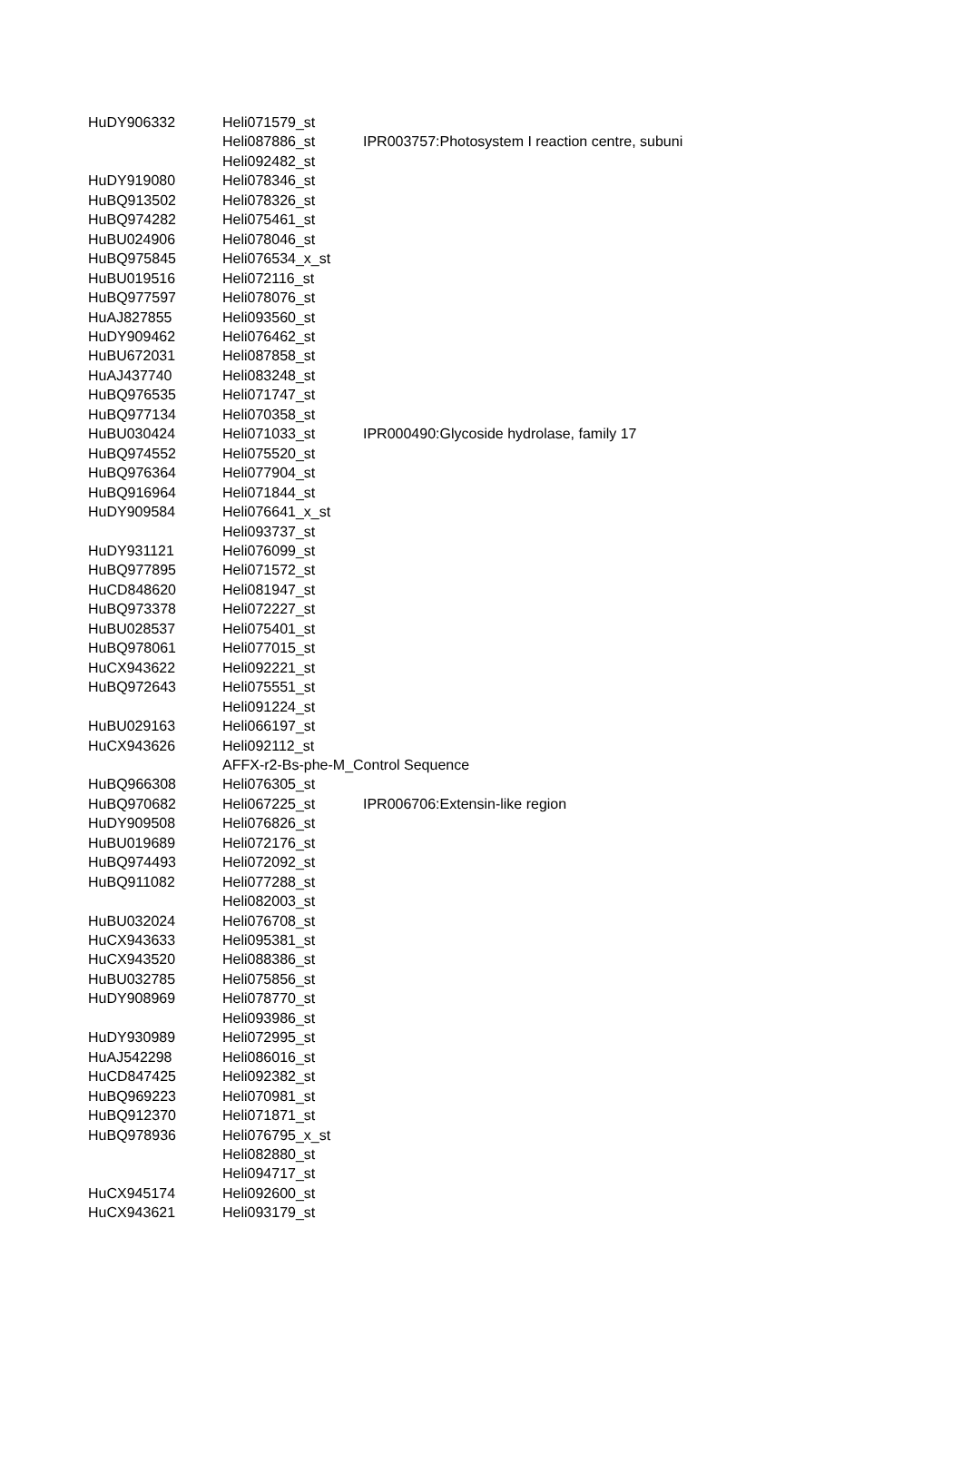| HuDY906332 | Heli071579_st | |
| | Heli087886_st | IPR003757:Photosystem I reaction centre, subuni |
| | Heli092482_st | |
| HuDY919080 | Heli078346_st | |
| HuBQ913502 | Heli078326_st | |
| HuBQ974282 | Heli075461_st | |
| HuBU024906 | Heli078046_st | |
| HuBQ975845 | Heli076534_x_st | |
| HuBU019516 | Heli072116_st | |
| HuBQ977597 | Heli078076_st | |
| HuAJ827855 | Heli093560_st | |
| HuDY909462 | Heli076462_st | |
| HuBU672031 | Heli087858_st | |
| HuAJ437740 | Heli083248_st | |
| HuBQ976535 | Heli071747_st | |
| HuBQ977134 | Heli070358_st | |
| HuBU030424 | Heli071033_st | IPR000490:Glycoside hydrolase, family 17 |
| HuBQ974552 | Heli075520_st | |
| HuBQ976364 | Heli077904_st | |
| HuBQ916964 | Heli071844_st | |
| HuDY909584 | Heli076641_x_st | |
| | Heli093737_st | |
| HuDY931121 | Heli076099_st | |
| HuBQ977895 | Heli071572_st | |
| HuCD848620 | Heli081947_st | |
| HuBQ973378 | Heli072227_st | |
| HuBU028537 | Heli075401_st | |
| HuBQ978061 | Heli077015_st | |
| HuCX943622 | Heli092221_st | |
| HuBQ972643 | Heli075551_st | |
| | Heli091224_st | |
| HuBU029163 | Heli066197_st | |
| HuCX943626 | Heli092112_st | |
| | AFFX-r2-Bs-phe-M_Control Sequence | |
| HuBQ966308 | Heli076305_st | |
| HuBQ970682 | Heli067225_st | IPR006706:Extensin-like region |
| HuDY909508 | Heli076826_st | |
| HuBU019689 | Heli072176_st | |
| HuBQ974493 | Heli072092_st | |
| HuBQ911082 | Heli077288_st | |
| | Heli082003_st | |
| HuBU032024 | Heli076708_st | |
| HuCX943633 | Heli095381_st | |
| HuCX943520 | Heli088386_st | |
| HuBU032785 | Heli075856_st | |
| HuDY908969 | Heli078770_st | |
| | Heli093986_st | |
| HuDY930989 | Heli072995_st | |
| HuAJ542298 | Heli086016_st | |
| HuCD847425 | Heli092382_st | |
| HuBQ969223 | Heli070981_st | |
| HuBQ912370 | Heli071871_st | |
| HuBQ978936 | Heli076795_x_st | |
| | Heli082880_st | |
| | Heli094717_st | |
| HuCX945174 | Heli092600_st | |
| HuCX943621 | Heli093179_st | |